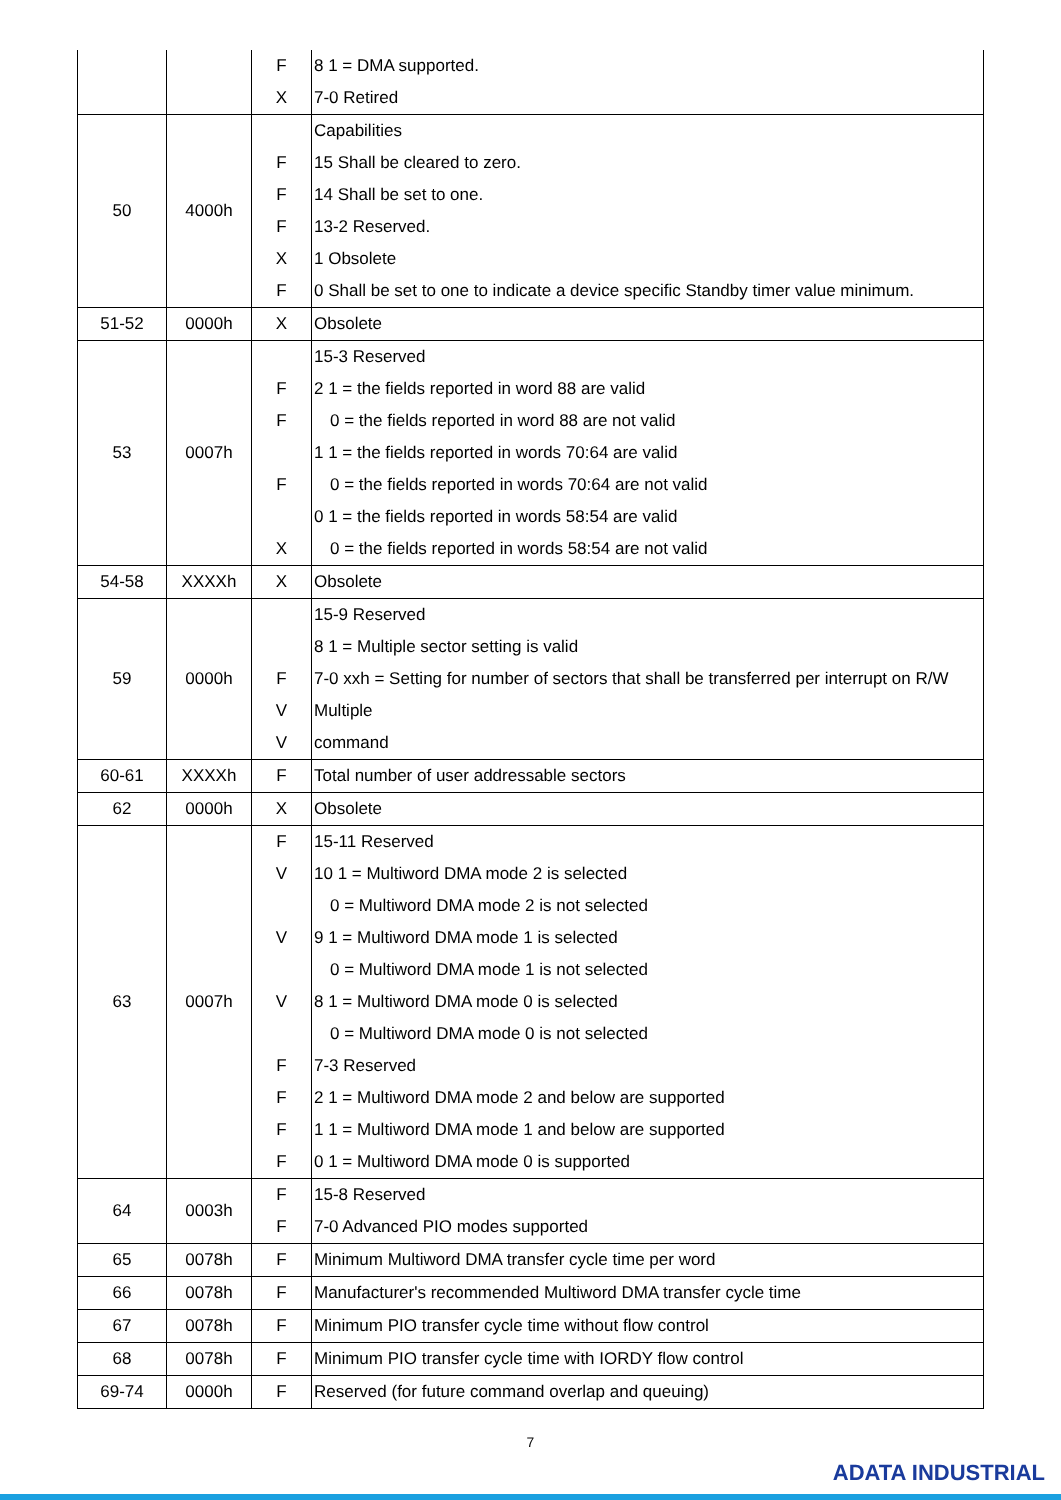| | | F | 8 1 = DMA supported. |
| | | X | 7-0 Retired |
| 50 | 4000h | | Capabilities |
| | | F | 15 Shall be cleared to zero. |
| | | F | 14 Shall be set to one. |
| | | F | 13-2 Reserved. |
| | | X | 1 Obsolete |
| | | F | 0 Shall be set to one to indicate a device specific Standby timer value minimum. |
| 51-52 | 0000h | X | Obsolete |
| 53 | 0007h | | 15-3 Reserved |
| | | F | 2 1 = the fields reported in word 88 are valid |
| | | F | 0 = the fields reported in word 88 are not valid |
| | | | 1 1 = the fields reported in words 70:64 are valid |
| | | F | 0 = the fields reported in words 70:64 are not valid |
| | | | 0 1 = the fields reported in words 58:54 are valid |
| | | X | 0 = the fields reported in words 58:54 are not valid |
| 54-58 | XXXXh | X | Obsolete |
| 59 | 0000h | | 15-9 Reserved |
| | | | 8 1 = Multiple sector setting is valid |
| | | F | 7-0 xxh = Setting for number of sectors that shall be transferred per interrupt on R/W |
| | | V | Multiple |
| | | V | command |
| 60-61 | XXXXh | F | Total number of user addressable sectors |
| 62 | 0000h | X | Obsolete |
| 63 | 0007h | F | 15-11 Reserved |
| | | V | 10 1 = Multiword DMA mode 2 is selected |
| | | | 0 = Multiword DMA mode 2 is not selected |
| | | V | 9 1 = Multiword DMA mode 1 is selected |
| | | | 0 = Multiword DMA mode 1 is not selected |
| | | V | 8 1 = Multiword DMA mode 0 is selected |
| | | | 0 = Multiword DMA mode 0 is not selected |
| | | F | 7-3 Reserved |
| | | F | 2 1 = Multiword DMA mode 2 and below are supported |
| | | F | 1 1 = Multiword DMA mode 1 and below are supported |
| | | F | 0 1 = Multiword DMA mode 0 is supported |
| 64 | 0003h | F | 15-8 Reserved |
| | | F | 7-0 Advanced PIO modes supported |
| 65 | 0078h | F | Minimum Multiword DMA transfer cycle time per word |
| 66 | 0078h | F | Manufacturer's recommended Multiword DMA transfer cycle time |
| 67 | 0078h | F | Minimum PIO transfer cycle time without flow control |
| 68 | 0078h | F | Minimum PIO transfer cycle time with IORDY flow control |
| 69-74 | 0000h | F | Reserved (for future command overlap and queuing) |
7
ADATA INDUSTRIAL